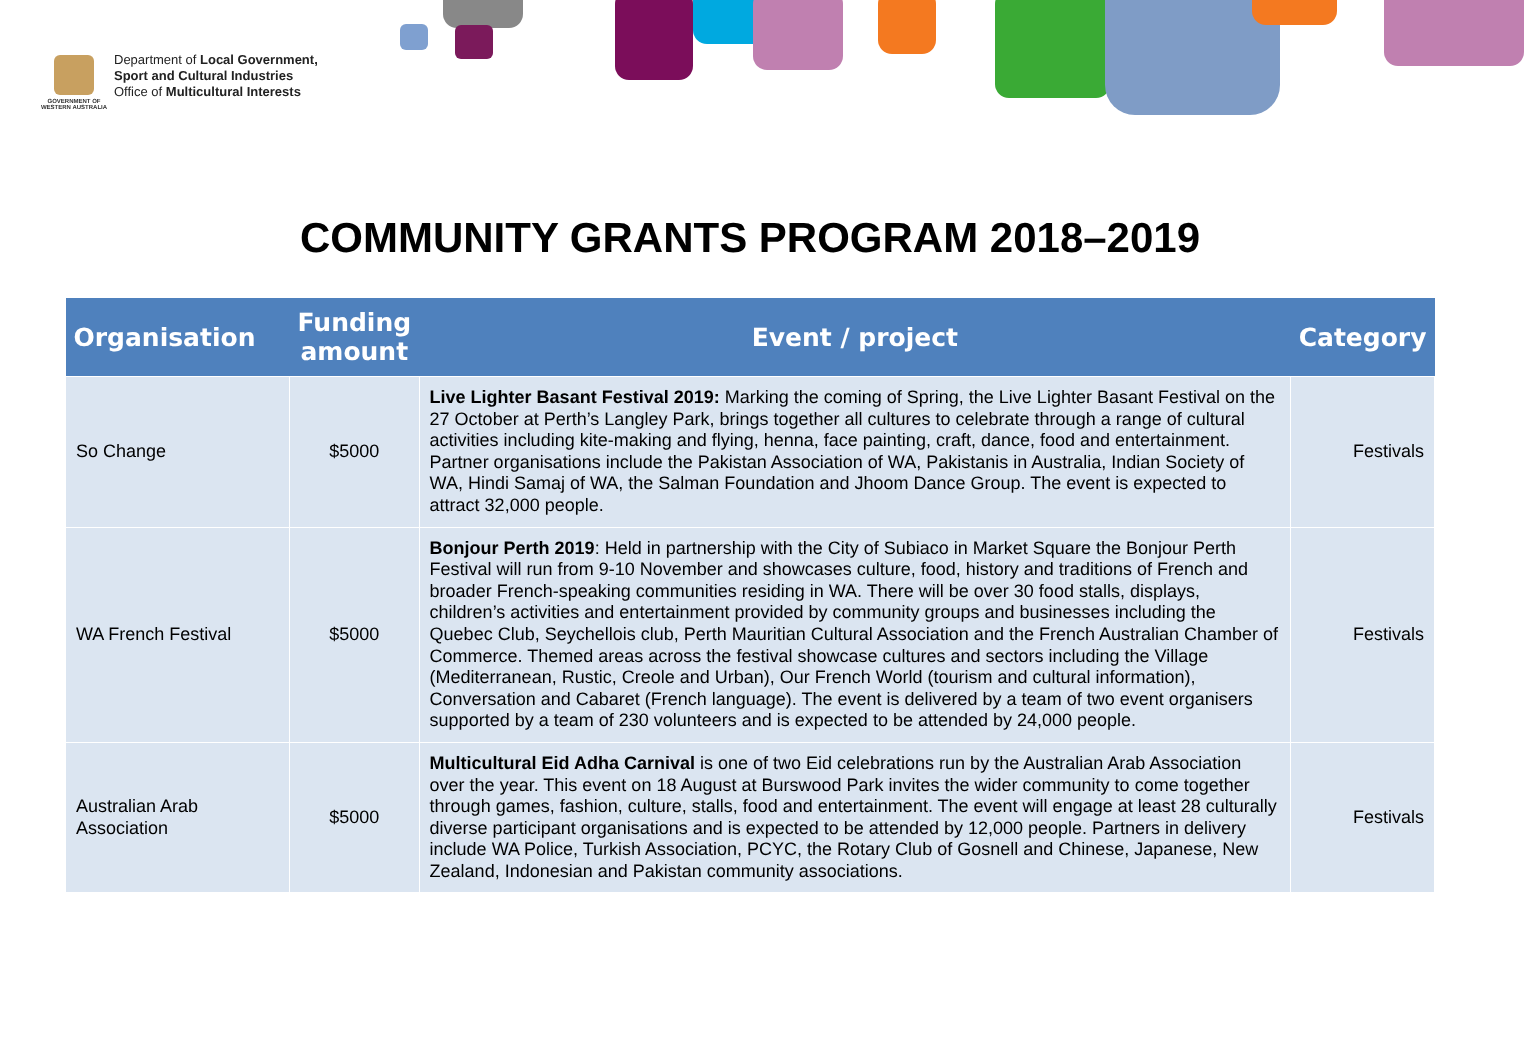GOVERNMENT OF
WESTERN AUSTRALIA
Department of Local Government,
Sport and Cultural Industries
Office of Multicultural Interests
COMMUNITY GRANTS PROGRAM 2018–2019
| Organisation | Funding amount | Event / project | Category |
| --- | --- | --- | --- |
| So Change | $5000 | Live Lighter Basant Festival 2019: Marking the coming of Spring, the Live Lighter Basant Festival on the 27 October at Perth’s Langley Park, brings together all cultures to celebrate through a range of cultural activities including kite-making and flying, henna, face painting, craft, dance, food and entertainment. Partner organisations include the Pakistan Association of WA, Pakistanis in Australia, Indian Society of WA, Hindi Samaj of WA, the Salman Foundation and Jhoom Dance Group. The event is expected to attract 32,000 people. | Festivals |
| WA French Festival | $5000 | Bonjour Perth 2019 : Held in partnership with the City of Subiaco in Market Square the Bonjour Perth Festival will run from 9-10 November and showcases culture, food, history and traditions of French and broader French-speaking communities residing in WA. There will be over 30 food stalls, displays, children’s activities and entertainment provided by community groups and businesses including the Quebec Club, Seychellois club, Perth Mauritian Cultural Association and the French Australian Chamber of Commerce. Themed areas across the festival showcase cultures and sectors including the Village (Mediterranean, Rustic, Creole and Urban), Our French World (tourism and cultural information), Conversation and Cabaret (French language). The event is delivered by a team of two event organisers supported by a team of 230 volunteers and is expected to be attended by 24,000 people. | Festivals |
| Australian Arab Association | $5000 | Multicultural Eid Adha Carnival is one of two Eid celebrations run by the Australian Arab Association over the year. This event on 18 August at Burswood Park invites the wider community to come together through games, fashion, culture, stalls, food and entertainment. The event will engage at least 28 culturally diverse participant organisations and is expected to be attended by 12,000 people. Partners in delivery include WA Police, Turkish Association, PCYC, the Rotary Club of Gosnell and Chinese, Japanese, New Zealand, Indonesian and Pakistan community associations. | Festivals |